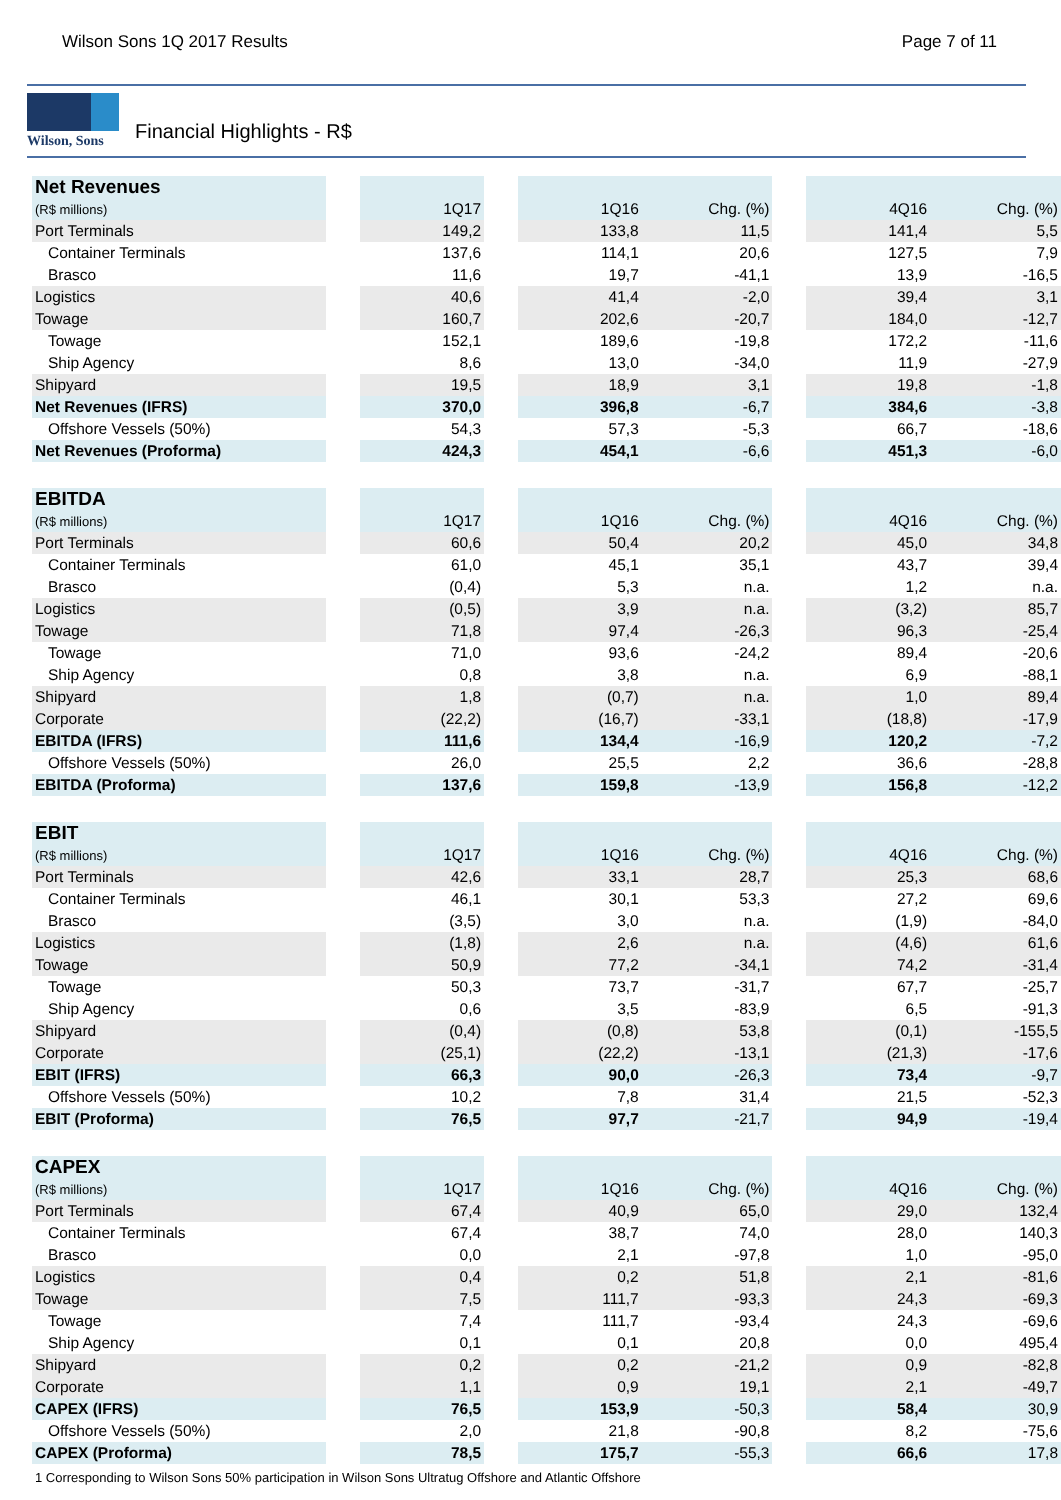Wilson Sons 1Q 2017 Results Page 7 of 11
Wilson, Sons
Financial Highlights - R$
| Net Revenues | | | | | | | | |
| (R$ millions) | | 1Q17 | | 1Q16 | Chg. (%) | | 4Q16 | Chg. (%) |
| Port Terminals | | 149,2 | | 133,8 | 11,5 | | 141,4 | 5,5 |
| Container Terminals | | 137,6 | | 114,1 | 20,6 | | 127,5 | 7,9 |
| Brasco | | 11,6 | | 19,7 | -41,1 | | 13,9 | -16,5 |
| Logistics | | 40,6 | | 41,4 | -2,0 | | 39,4 | 3,1 |
| Towage | | 160,7 | | 202,6 | -20,7 | | 184,0 | -12,7 |
| Towage | | 152,1 | | 189,6 | -19,8 | | 172,2 | -11,6 |
| Ship Agency | | 8,6 | | 13,0 | -34,0 | | 11,9 | -27,9 |
| Shipyard | | 19,5 | | 18,9 | 3,1 | | 19,8 | -1,8 |
| Net Revenues (IFRS) | | 370,0 | | 396,8 | -6,7 | | 384,6 | -3,8 |
| Offshore Vessels (50%) | | 54,3 | | 57,3 | -5,3 | | 66,7 | -18,6 |
| Net Revenues (Proforma) | | 424,3 | | 454,1 | -6,6 | | 451,3 | -6,0 |
| EBITDA | | | | | | | | |
| (R$ millions) | | 1Q17 | | 1Q16 | Chg. (%) | | 4Q16 | Chg. (%) |
| Port Terminals | | 60,6 | | 50,4 | 20,2 | | 45,0 | 34,8 |
| Container Terminals | | 61,0 | | 45,1 | 35,1 | | 43,7 | 39,4 |
| Brasco | | (0,4) | | 5,3 | n.a. | | 1,2 | n.a. |
| Logistics | | (0,5) | | 3,9 | n.a. | | (3,2) | 85,7 |
| Towage | | 71,8 | | 97,4 | -26,3 | | 96,3 | -25,4 |
| Towage | | 71,0 | | 93,6 | -24,2 | | 89,4 | -20,6 |
| Ship Agency | | 0,8 | | 3,8 | n.a. | | 6,9 | -88,1 |
| Shipyard | | 1,8 | | (0,7) | n.a. | | 1,0 | 89,4 |
| Corporate | | (22,2) | | (16,7) | -33,1 | | (18,8) | -17,9 |
| EBITDA (IFRS) | | 111,6 | | 134,4 | -16,9 | | 120,2 | -7,2 |
| Offshore Vessels (50%) | | 26,0 | | 25,5 | 2,2 | | 36,6 | -28,8 |
| EBITDA (Proforma) | | 137,6 | | 159,8 | -13,9 | | 156,8 | -12,2 |
| EBIT | | | | | | | | |
| (R$ millions) | | 1Q17 | | 1Q16 | Chg. (%) | | 4Q16 | Chg. (%) |
| Port Terminals | | 42,6 | | 33,1 | 28,7 | | 25,3 | 68,6 |
| Container Terminals | | 46,1 | | 30,1 | 53,3 | | 27,2 | 69,6 |
| Brasco | | (3,5) | | 3,0 | n.a. | | (1,9) | -84,0 |
| Logistics | | (1,8) | | 2,6 | n.a. | | (4,6) | 61,6 |
| Towage | | 50,9 | | 77,2 | -34,1 | | 74,2 | -31,4 |
| Towage | | 50,3 | | 73,7 | -31,7 | | 67,7 | -25,7 |
| Ship Agency | | 0,6 | | 3,5 | -83,9 | | 6,5 | -91,3 |
| Shipyard | | (0,4) | | (0,8) | 53,8 | | (0,1) | -155,5 |
| Corporate | | (25,1) | | (22,2) | -13,1 | | (21,3) | -17,6 |
| EBIT (IFRS) | | 66,3 | | 90,0 | -26,3 | | 73,4 | -9,7 |
| Offshore Vessels (50%) | | 10,2 | | 7,8 | 31,4 | | 21,5 | -52,3 |
| EBIT (Proforma) | | 76,5 | | 97,7 | -21,7 | | 94,9 | -19,4 |
| CAPEX | | | | | | | | |
| (R$ millions) | | 1Q17 | | 1Q16 | Chg. (%) | | 4Q16 | Chg. (%) |
| Port Terminals | | 67,4 | | 40,9 | 65,0 | | 29,0 | 132,4 |
| Container Terminals | | 67,4 | | 38,7 | 74,0 | | 28,0 | 140,3 |
| Brasco | | 0,0 | | 2,1 | -97,8 | | 1,0 | -95,0 |
| Logistics | | 0,4 | | 0,2 | 51,8 | | 2,1 | -81,6 |
| Towage | | 7,5 | | 111,7 | -93,3 | | 24,3 | -69,3 |
| Towage | | 7,4 | | 111,7 | -93,4 | | 24,3 | -69,6 |
| Ship Agency | | 0,1 | | 0,1 | 20,8 | | 0,0 | 495,4 |
| Shipyard | | 0,2 | | 0,2 | -21,2 | | 0,9 | -82,8 |
| Corporate | | 1,1 | | 0,9 | 19,1 | | 2,1 | -49,7 |
| CAPEX (IFRS) | | 76,5 | | 153,9 | -50,3 | | 58,4 | 30,9 |
| Offshore Vessels (50%) | | 2,0 | | 21,8 | -90,8 | | 8,2 | -75,6 |
| CAPEX (Proforma) | | 78,5 | | 175,7 | -55,3 | | 66,6 | 17,8 |
1 Corresponding to Wilson Sons 50% participation in Wilson Sons Ultratug Offshore and Atlantic Offshore